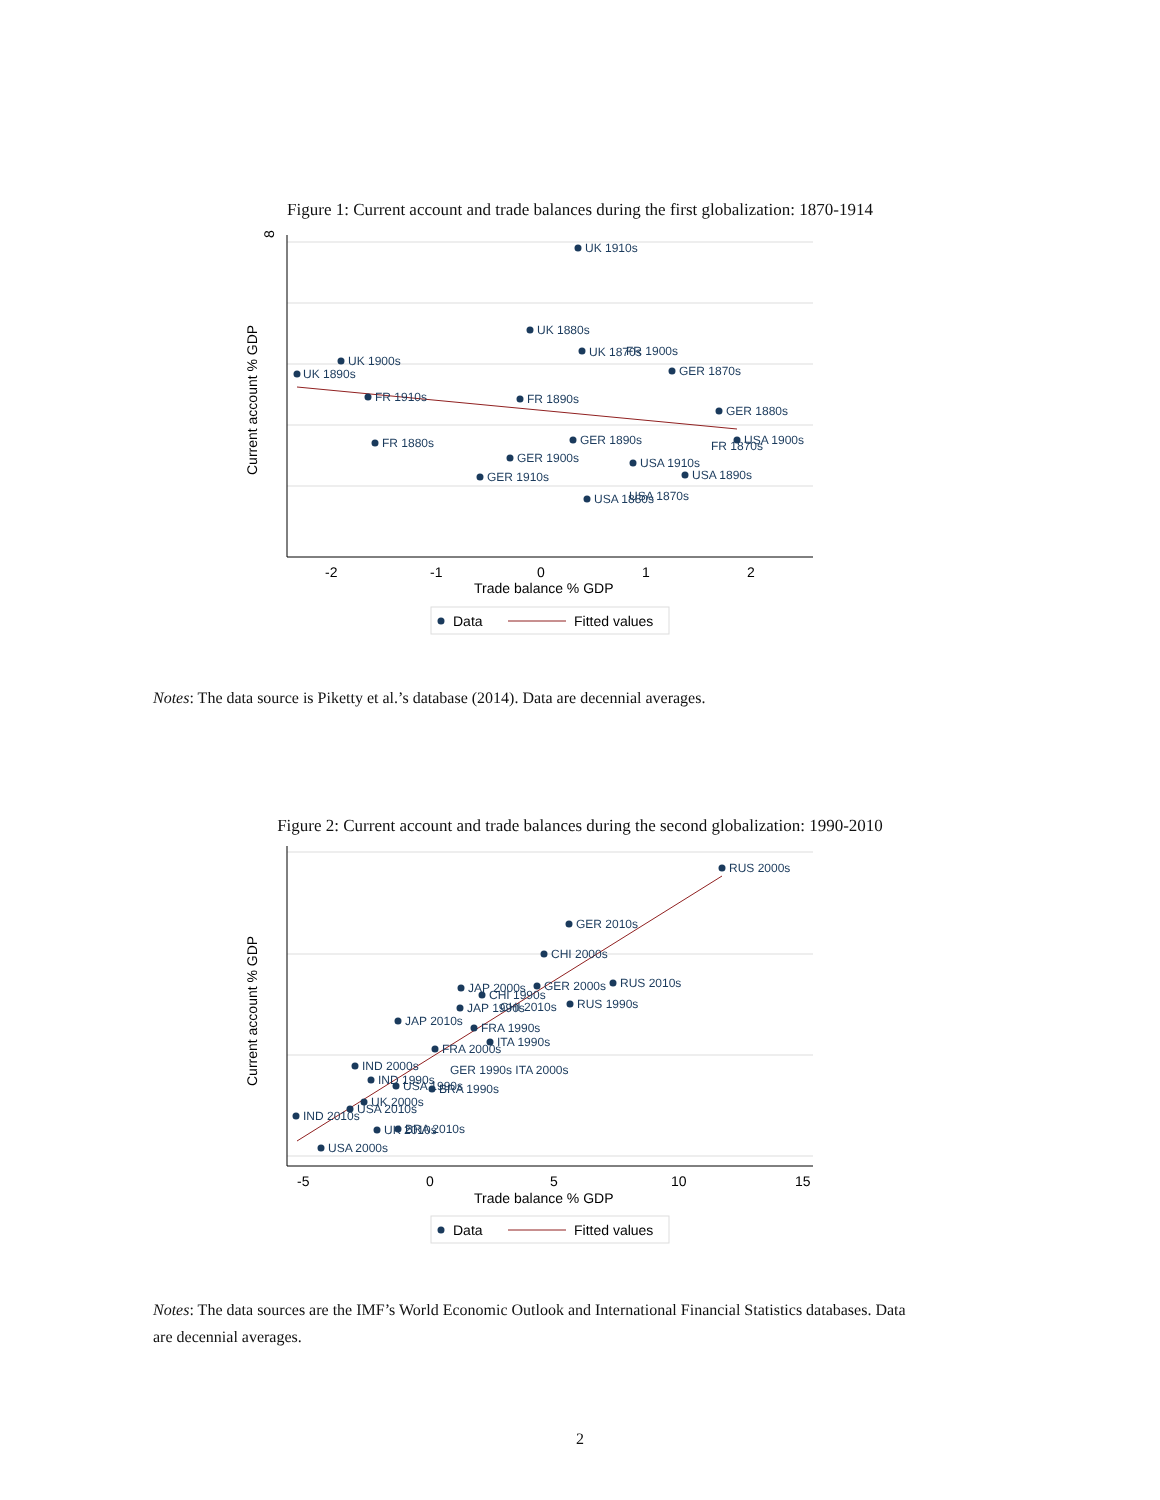Figure 1: Current account and trade balances during the first globalization: 1870-1914
8
-2
-1
0
1
2
Trade balance % GDP
Current account % GDP
UK 1910s
UK 1880s
UK 1870s
FR 1900s
GER 1870s
UK 1900s
UK 1890s
FR 1910s
FR 1890s
GER 1880s
FR 1880s
GER 1890s
USA 1900s
FR 1870s
GER 1900s
USA 1910s
GER 1910s
USA 1890s
USA 1880s
USA 1870s
Data
Fitted values
Notes: The data source is Piketty et al.’s database (2014). Data are decennial averages.
Figure 2: Current account and trade balances during the second globalization: 1990-2010
-5
0
5
10
15
Trade balance % GDP
Current account % GDP
RUS 2000s
GER 2010s
CHI 2000s
RUS 2010s
JAP 2000s
GER 2000s
CHI 1990s
JAP 1990s
CHI 2010s
RUS 1990s
JAP 2010s
FRA 1990s
ITA 1990s
FRA 2000s
IND 2000s
GER 1990s ITA 2000s
IND 1990s
USA 1990s
BRA 1990s
UK 2000s
USA 2010s
IND 2010s
UK 2010s
BRA 2010s
USA 2000s
Data
Fitted values
Notes: The data sources are the IMF’s World Economic Outlook and International Financial Statistics databases. Data are decennial averages.
2